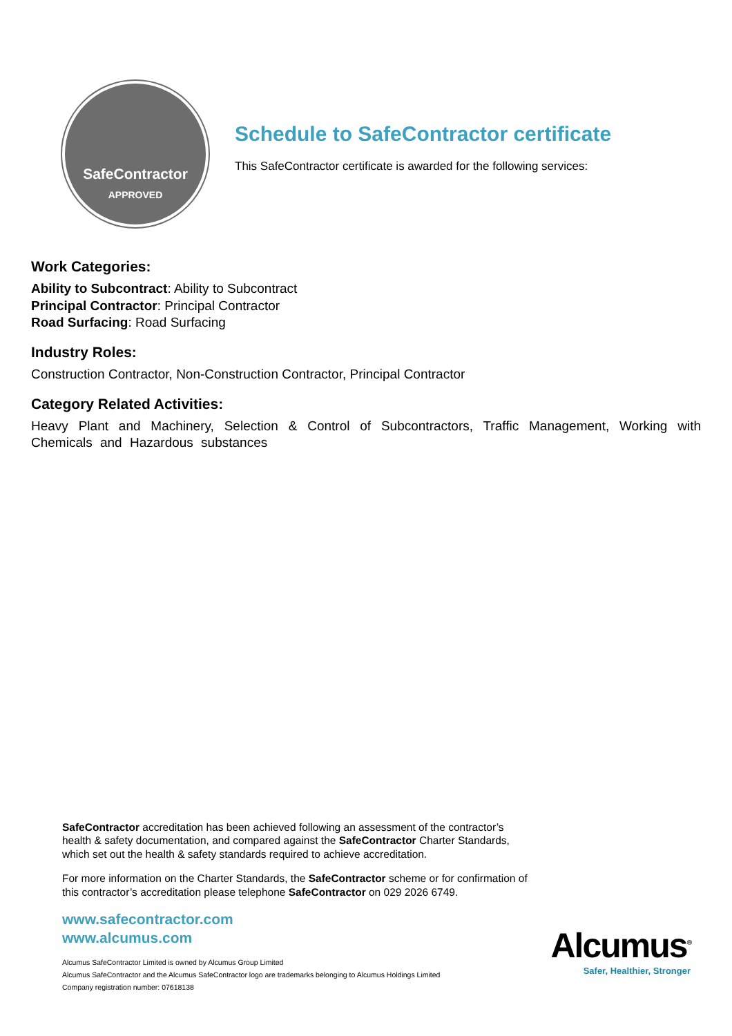SafeContractor
APPROVED
Schedule to SafeContractor certificate
This SafeContractor certificate is awarded for the following services:
Work Categories:
Ability to Subcontract: Ability to Subcontract
Principal Contractor: Principal Contractor
Road Surfacing: Road Surfacing
Industry Roles:
Construction Contractor, Non-Construction Contractor, Principal Contractor
Category Related Activities:
Heavy Plant and Machinery, Selection & Control of Subcontractors, Traffic Management, Working with Chemicals and Hazardous substances
SafeContractor accreditation has been achieved following an assessment of the contractor’s
health & safety documentation, and compared against the SafeContractor Charter Standards,
which set out the health & safety standards required to achieve accreditation.
For more information on the Charter Standards, the SafeContractor scheme or for confirmation of
this contractor’s accreditation please telephone SafeContractor on 029 2026 6749.
www.safecontractor.com
www.alcumus.com
Alcumus SafeContractor Limited is owned by Alcumus Group Limited
Alcumus SafeContractor and the Alcumus SafeContractor logo are trademarks belonging to Alcumus Holdings Limited
Company registration number: 07618138
Alcumus<sup>®</sup>
Safer, Healthier, Stronger